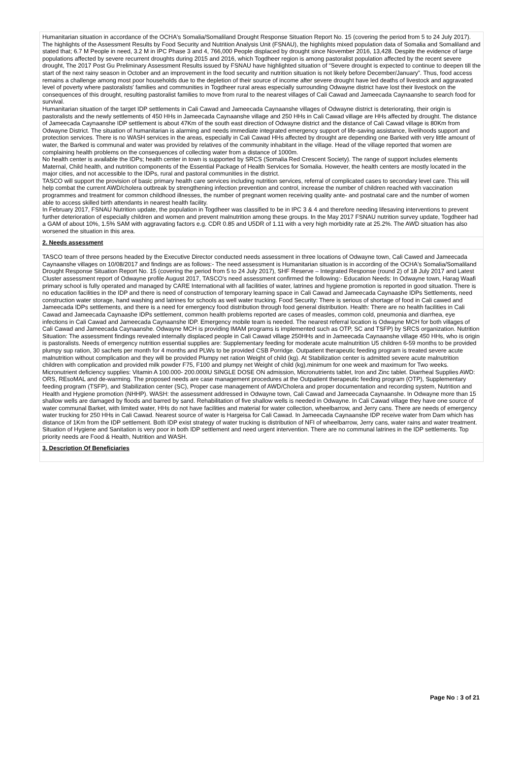Humanitarian situation in accordance of the OCHA's Somalia/Somaliland Drought Response Situation Report No. 15 (covering the period from 5 to 24 July 2017). The highlights of the Assessment Results by Food Security and Nutrition Analysis Unit (FSNAU), the highlights mixed population data of Somalia and Somaliland and stated that; 6.7 M People in need, 3.2 M in IPC Phase 3 and 4, 766,000 People displaced by drought since November 2016, 13,428. Despite the evidence of large populations affected by severe recurrent droughts during 2015 and 2016, which Togdheer region is among pastoralist population affected by the recent severe drought, The 2017 Post Gu Preliminary Assessment Results issued by FSNAU have highlighted situation of “Severe drought is expected to continue to deepen till the start of the next rainy season in October and an improvement in the food security and nutrition situation is not likely before December/January”. Thus, food access remains a challenge among most poor households due to the depletion of their source of income after severe drought have led deaths of livestock and aggravated level of poverty where pastoralists' families and communities in Togdheer rural areas especially surrounding Odwayne district have lost their livestock on the consequences of this drought, resulting pastoralist families to move from rural to the nearest villages of Cali Cawad and Jameecada Caynaanshe to search food for survival.
Humanitarian situation of the target IDP settlements in Cali Cawad and Jameecada Caynaanshe villages of Odwayne district is deteriorating, their origin is pastoralists and the newly settlements of 450 HHs in Jameecada Caynaanshe village and 250 HHs in Cali Cawad village are HHs affected by drought. The distance of Jameecada Caynaanshe IDP settlement is about 47Km of the south east direction of Odwayne district and the distance of Cali Cawad village is 80Km from Odwayne District. The situation of humanitarian is alarming and needs immediate integrated emergency support of life-saving assistance, livelihoods support and protection services. There is no WASH services in the areas, especially in Cali Cawad HHs affected by drought are depending one Barked with very little amount of water, the Barked is communal and water was provided by relatives of the community inhabitant in the village. Head of the village reported that women are complaining health problems on the consequences of collecting water from a distance of 1000m.
No health center is available the IDPs; health center in town is supported by SRCS (Somalia Red Crescent Society). The range of support includes elements Maternal, Child health, and nutrition components of the Essential Package of Health Services for Somalia. However, the health centers are mostly located in the major cities, and not accessible to the IDPs, rural and pastoral communities in the district.
TASCO will support the provision of basic primary health care services including nutrition services, referral of complicated cases to secondary level care. This will help combat the current AWD/cholera outbreak by strengthening infection prevention and control, increase the number of children reached with vaccination programmes and treatment for common childhood illnesses, the number of pregnant women receiving quality ante- and postnatal care and the number of women able to access skilled birth attendants in nearest health facility.
In February 2017, FSNAU Nutrition update, the population in Togdheer was classified to be in IPC 3 & 4 and therefore needing lifesaving interventions to prevent further deterioration of especially children and women and prevent malnutrition among these groups. In the May 2017 FSNAU nutrition survey update, Togdheer had a GAM of about 10%, 1.5% SAM with aggravating factors e.g. CDR 0.85 and U5DR of 1.11 with a very high morbidity rate at 25.2%. The AWD situation has also worsened the situation in this area.
2. Needs assessment
TASCO team of three persons headed by the Executive Director conducted needs assessment in three locations of Odwayne town, Cali Cawed and Jameecada Caynaanshe villages on 10/08/2017 and findings are as follows:- The need assessment is Humanitarian situation is in according of the OCHA's Somalia/Somaliland Drought Response Situation Report No. 15 (covering the period from 5 to 24 July 2017), SHF Reserve – Integrated Response (round 2) of 18 July 2017 and Latest Cluster assessment report of Odwayne profile August 2017, TASCO's need assessment confirmed the following:- Education Needs: In Odwayne town, Harag Waafi primary school is fully operated and managed by CARE International with all facilities of water, latrines and hygiene promotion is reported in good situation. There is no education facilities in the IDP and there is need of construction of temporary learning space in Cali Cawad and Jameecada Caynaashe IDPs Settlements, need construction water storage, hand washing and latrines for schools as well water trucking. Food Security: There is serious of shortage of food in Cali cawed and Jameecada IDPs settlements, and there is a need for emergency food distribution through food general distribution. Health: There are no health facilities in Cali Cawad and Jameecada Caynaashe IDPs settlement, common health problems reported are cases of measles, common cold, pneumonia and diarrhea, eye infections in Cali Cawad and Jameecada Caynaanshe IDP. Emergency mobile team is needed. The nearest referral location is Odwayne MCH for both villages of Cali Cawad and Jameecada Caynaanshe. Odwayne MCH is providing IMAM programs is implemented such as OTP, SC and TSFP) by SRCS organization. Nutrition Situation: The assessment findings revealed internally displaced people in Cali Cawad village 250HHs and in Jameecada Caynaanshe village 450 HHs, who is origin is pastoralists. Needs of emergency nutrition essential supplies are: Supplementary feeding for moderate acute malnutrition U5 children 6-59 months to be provided plumpy sup ration, 30 sachets per month for 4 months and PLWs to be provided CSB Porridge. Outpatient therapeutic feeding program is treated severe acute malnutrition without complication and they will be provided Plumpy net ration Weight of child (kg). At Stabilization center is admitted severe acute malnutrition children with complication and provided milk powder F75, F100 and plumpy net Weight of child (kg).minimum for one week and maximum for Two weeks. Micronutrient deficiency supplies: Vitamin A 100.000- 200.000IU SINGLE DOSE ON admission, Micronutrients tablet, Iron and Zinc tablet. Diarrheal Supplies AWD: ORS, REsoMAL and de-warming. The proposed needs are case management procedures at the Outpatient therapeutic feeding program (OTP), Supplementary feeding program (TSFP), and Stabilization center (SC), Proper case management of AWD/Cholera and proper documentation and recording system, Nutrition and Health and Hygiene promotion (NHHP). WASH: the assessment addressed in Odwayne town, Cali Cawad and Jameecada Caynaanshe. In Odwayne more than 15 shallow wells are damaged by floods and barred by sand. Rehabilitation of five shallow wells is needed in Odwayne. In Cali Cawad village they have one source of water communal Barket, with limited water, HHs do not have facilities and material for water collection, wheelbarrow, and Jerry cans. There are needs of emergency water trucking for 250 HHs in Cali Cawad. Nearest source of water is Hargeisa for Cali Cawad. In Jameecada Caynaanshe IDP receive water from Dam which has distance of 1Km from the IDP settlement. Both IDP exist strategy of water trucking is distribution of NFI of wheelbarrow, Jerry cans, water rains and water treatment. Situation of Hygiene and Sanitation is very poor in both IDP settlement and need urgent intervention. There are no communal latrines in the IDP settlements. Top priority needs are Food & Health, Nutrition and WASH.
3. Description Of Beneficiaries
Page No : 3 of 21